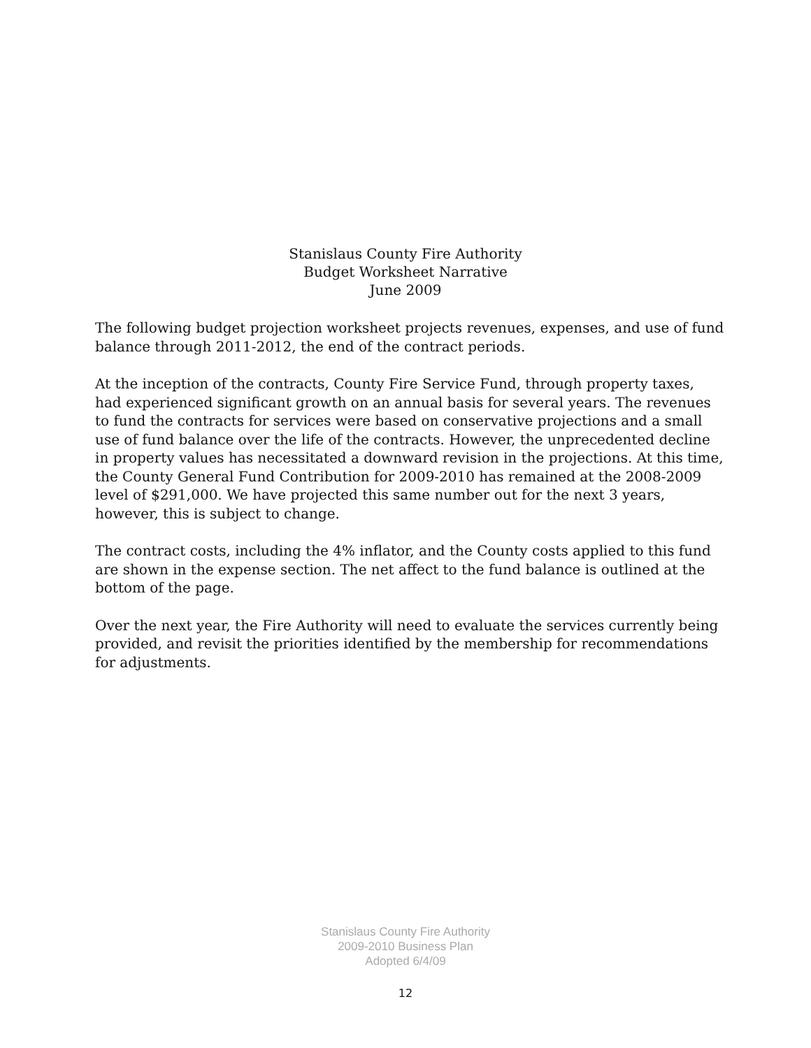Stanislaus County Fire Authority
Budget Worksheet Narrative
June 2009
The following budget projection worksheet projects revenues, expenses, and use of fund balance through 2011-2012, the end of the contract periods.
At the inception of the contracts, County Fire Service Fund, through property taxes, had experienced significant growth on an annual basis for several years. The revenues to fund the contracts for services were based on conservative projections and a small use of fund balance over the life of the contracts. However, the unprecedented decline in property values has necessitated a downward revision in the projections. At this time, the County General Fund Contribution for 2009-2010 has remained at the 2008-2009 level of $291,000. We have projected this same number out for the next 3 years, however, this is subject to change.
The contract costs, including the 4% inflator, and the County costs applied to this fund are shown in the expense section. The net affect to the fund balance is outlined at the bottom of the page.
Over the next year, the Fire Authority will need to evaluate the services currently being provided, and revisit the priorities identified by the membership for recommendations for adjustments.
Stanislaus County Fire Authority
2009-2010 Business Plan
Adopted 6/4/09
12